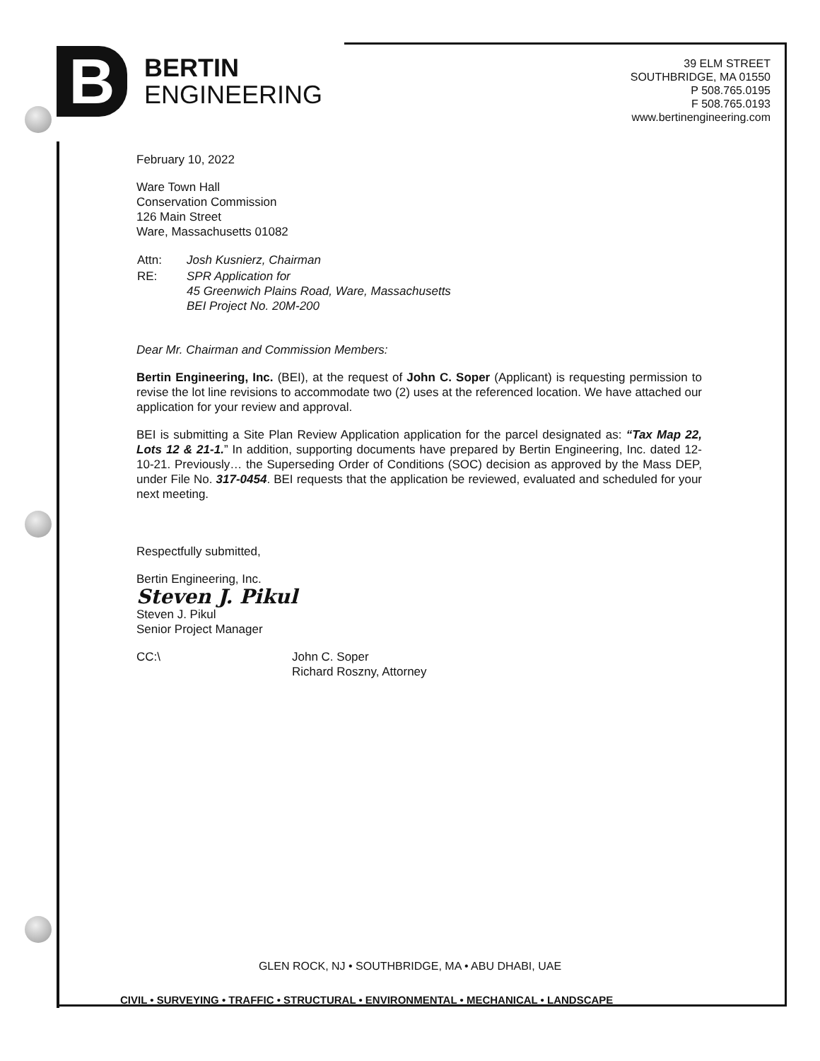B
BERTIN
ENGINEERING
39 ELM STREET
SOUTHBRIDGE, MA 01550
P 508.765.0195
F 508.765.0193
www.bertinengineering.com
February 10, 2022
Ware Town Hall
Conservation Commission
126 Main Street
Ware, Massachusetts 01082
| Attn: | Josh Kusnierz, Chairman |
| RE: | SPR Application for 45 Greenwich Plains Road, Ware, Massachusetts BEI Project No. 20M-200 |
Dear Mr. Chairman and Commission Members:
Bertin Engineering, Inc. (BEI), at the request of John C. Soper (Applicant) is requesting permission to revise the lot line revisions to accommodate two (2) uses at the referenced location. We have attached our application for your review and approval.
BEI is submitting a Site Plan Review Application application for the parcel designated as: “Tax Map 22, Lots 12 & 21-1.” In addition, supporting documents have prepared by Bertin Engineering, Inc. dated 12-10-21. Previously… the Superseding Order of Conditions (SOC) decision as approved by the Mass DEP, under File No. 317-0454. BEI requests that the application be reviewed, evaluated and scheduled for your next meeting.
Respectfully submitted,
Bertin Engineering, Inc.
Steven J. Pikul
Steven J. Pikul
Senior Project Manager
CC:\ John C. Soper
Richard Roszny, Attorney
GLEN ROCK, NJ • SOUTHBRIDGE, MA • ABU DHABI, UAE
CIVIL • SURVEYING • TRAFFIC • STRUCTURAL • ENVIRONMENTAL • MECHANICAL • LANDSCAPE